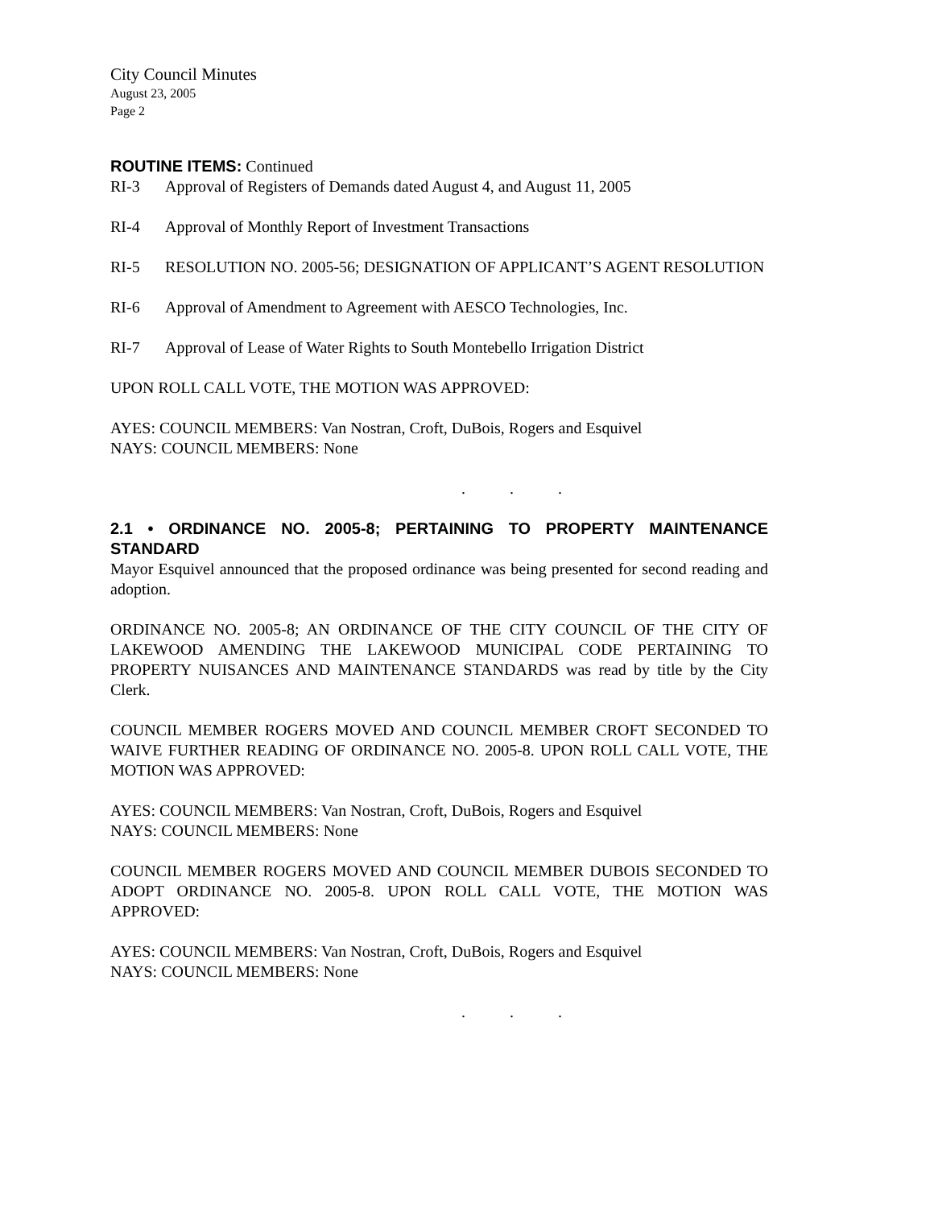City Council Minutes
August 23, 2005
Page 2
ROUTINE ITEMS: Continued
RI-3 Approval of Registers of Demands dated August 4, and August 11, 2005
RI-4 Approval of Monthly Report of Investment Transactions
RI-5 RESOLUTION NO. 2005-56; DESIGNATION OF APPLICANT’S AGENT RESOLUTION
RI-6 Approval of Amendment to Agreement with AESCO Technologies, Inc.
RI-7 Approval of Lease of Water Rights to South Montebello Irrigation District
UPON ROLL CALL VOTE, THE MOTION WAS APPROVED:
AYES: COUNCIL MEMBERS: Van Nostran, Croft, DuBois, Rogers and Esquivel
NAYS: COUNCIL MEMBERS: None
. . .
2.1 • ORDINANCE NO. 2005-8; PERTAINING TO PROPERTY MAINTENANCE STANDARD
Mayor Esquivel announced that the proposed ordinance was being presented for second reading and adoption.
ORDINANCE NO. 2005-8; AN ORDINANCE OF THE CITY COUNCIL OF THE CITY OF LAKEWOOD AMENDING THE LAKEWOOD MUNICIPAL CODE PERTAINING TO PROPERTY NUISANCES AND MAINTENANCE STANDARDS was read by title by the City Clerk.
COUNCIL MEMBER ROGERS MOVED AND COUNCIL MEMBER CROFT SECONDED TO WAIVE FURTHER READING OF ORDINANCE NO. 2005-8. UPON ROLL CALL VOTE, THE MOTION WAS APPROVED:
AYES: COUNCIL MEMBERS: Van Nostran, Croft, DuBois, Rogers and Esquivel
NAYS: COUNCIL MEMBERS: None
COUNCIL MEMBER ROGERS MOVED AND COUNCIL MEMBER DUBOIS SECONDED TO ADOPT ORDINANCE NO. 2005-8. UPON ROLL CALL VOTE, THE MOTION WAS APPROVED:
AYES: COUNCIL MEMBERS: Van Nostran, Croft, DuBois, Rogers and Esquivel
NAYS: COUNCIL MEMBERS: None
. . .